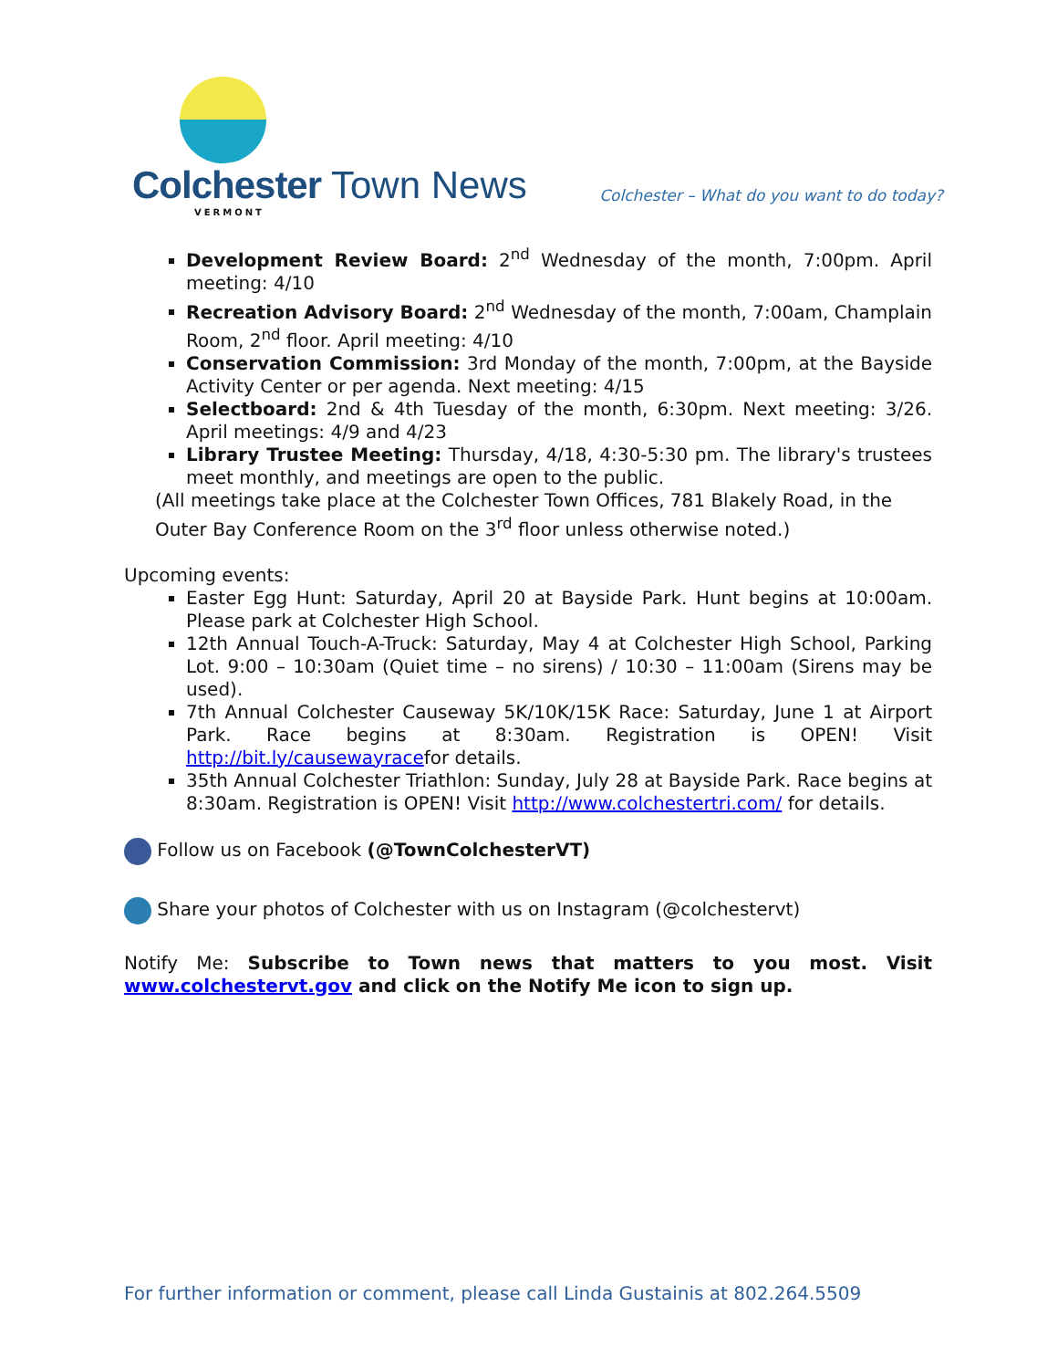Colchester Town News
VERMONT
Colchester – What do you want to do today?
Development Review Board: 2<sup>nd</sup> Wednesday of the month, 7:00pm. April meeting: 4/10
Recreation Advisory Board: 2<sup>nd</sup> Wednesday of the month, 7:00am, Champlain Room, 2<sup>nd</sup> floor. April meeting: 4/10
Conservation Commission: 3rd Monday of the month, 7:00pm, at the Bayside Activity Center or per agenda. Next meeting: 4/15
Selectboard: 2nd & 4th Tuesday of the month, 6:30pm. Next meeting: 3/26. April meetings: 4/9 and 4/23
Library Trustee Meeting: Thursday, 4/18, 4:30-5:30 pm. The library's trustees meet monthly, and meetings are open to the public.
(All meetings take place at the Colchester Town Offices, 781 Blakely Road, in the Outer Bay Conference Room on the 3<sup>rd</sup> floor unless otherwise noted.)
Upcoming events:
Easter Egg Hunt: Saturday, April 20 at Bayside Park. Hunt begins at 10:00am. Please park at Colchester High School.
12th Annual Touch-A-Truck: Saturday, May 4 at Colchester High School, Parking Lot. 9:00 – 10:30am (Quiet time – no sirens) / 10:30 – 11:00am (Sirens may be used).
7th Annual Colchester Causeway 5K/10K/15K Race: Saturday, June 1 at Airport Park. Race begins at 8:30am. Registration is OPEN! Visit http://bit.ly/causewayracefor details.
35th Annual Colchester Triathlon: Sunday, July 28 at Bayside Park. Race begins at 8:30am. Registration is OPEN! Visit http://www.colchestertri.com/ for details.
Follow us on Facebook (@TownColchesterVT)
Share your photos of Colchester with us on Instagram (@colchestervt)
Notify Me: Subscribe to Town news that matters to you most. Visit www.colchestervt.gov and click on the Notify Me icon to sign up.
For further information or comment, please call Linda Gustainis at 802.264.5509